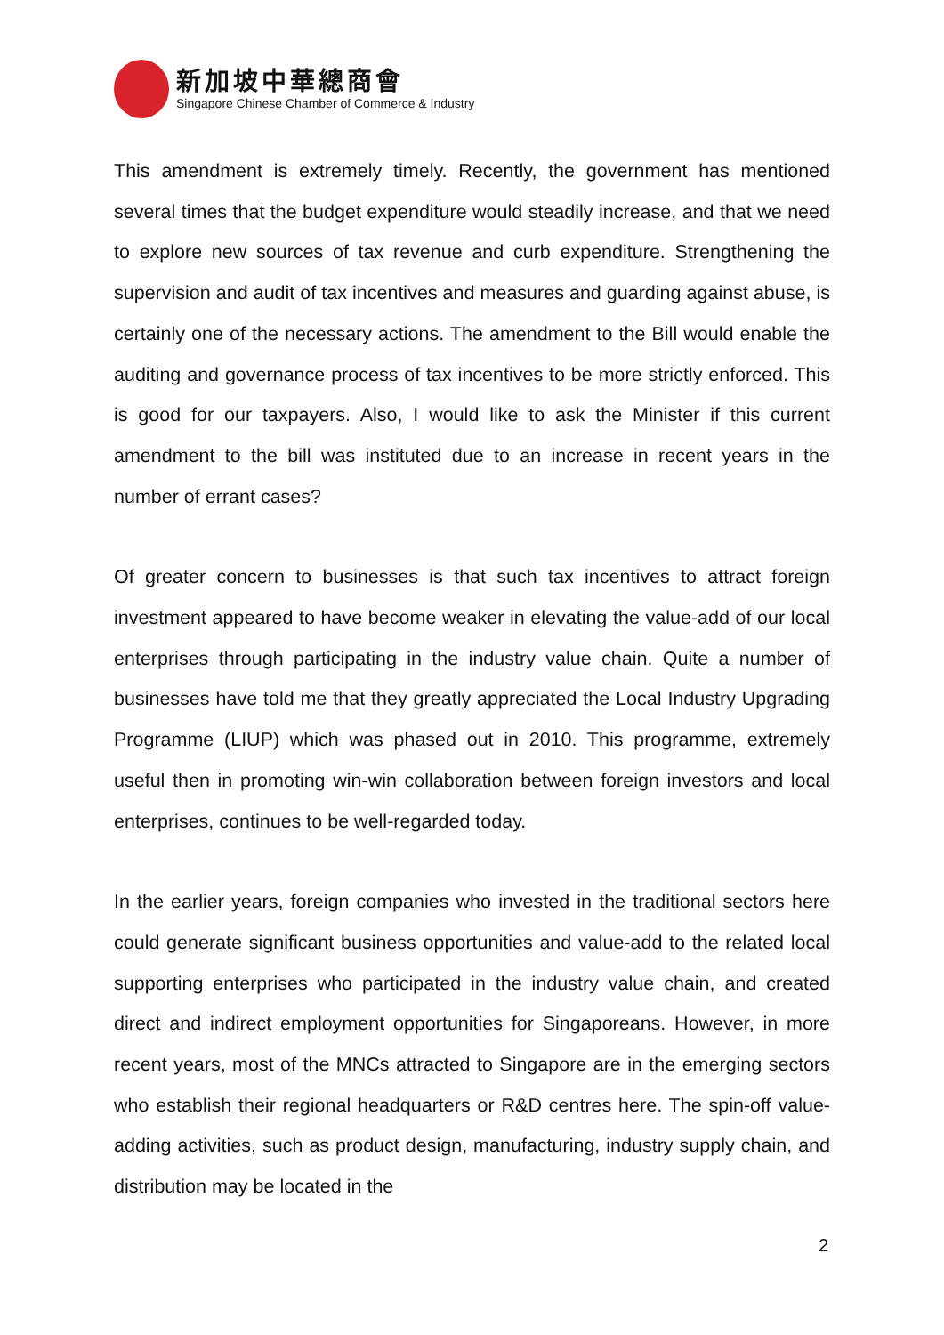新加坡中華總商會
Singapore Chinese Chamber of Commerce & Industry
This amendment is extremely timely. Recently, the government has mentioned several times that the budget expenditure would steadily increase, and that we need to explore new sources of tax revenue and curb expenditure. Strengthening the supervision and audit of tax incentives and measures and guarding against abuse, is certainly one of the necessary actions. The amendment to the Bill would enable the auditing and governance process of tax incentives to be more strictly enforced. This is good for our taxpayers. Also, I would like to ask the Minister if this current amendment to the bill was instituted due to an increase in recent years in the number of errant cases?
Of greater concern to businesses is that such tax incentives to attract foreign investment appeared to have become weaker in elevating the value-add of our local enterprises through participating in the industry value chain. Quite a number of businesses have told me that they greatly appreciated the Local Industry Upgrading Programme (LIUP) which was phased out in 2010. This programme, extremely useful then in promoting win-win collaboration between foreign investors and local enterprises, continues to be well-regarded today.
In the earlier years, foreign companies who invested in the traditional sectors here could generate significant business opportunities and value-add to the related local supporting enterprises who participated in the industry value chain, and created direct and indirect employment opportunities for Singaporeans. However, in more recent years, most of the MNCs attracted to Singapore are in the emerging sectors who establish their regional headquarters or R&D centres here. The spin-off value-adding activities, such as product design, manufacturing, industry supply chain, and distribution may be located in the
2